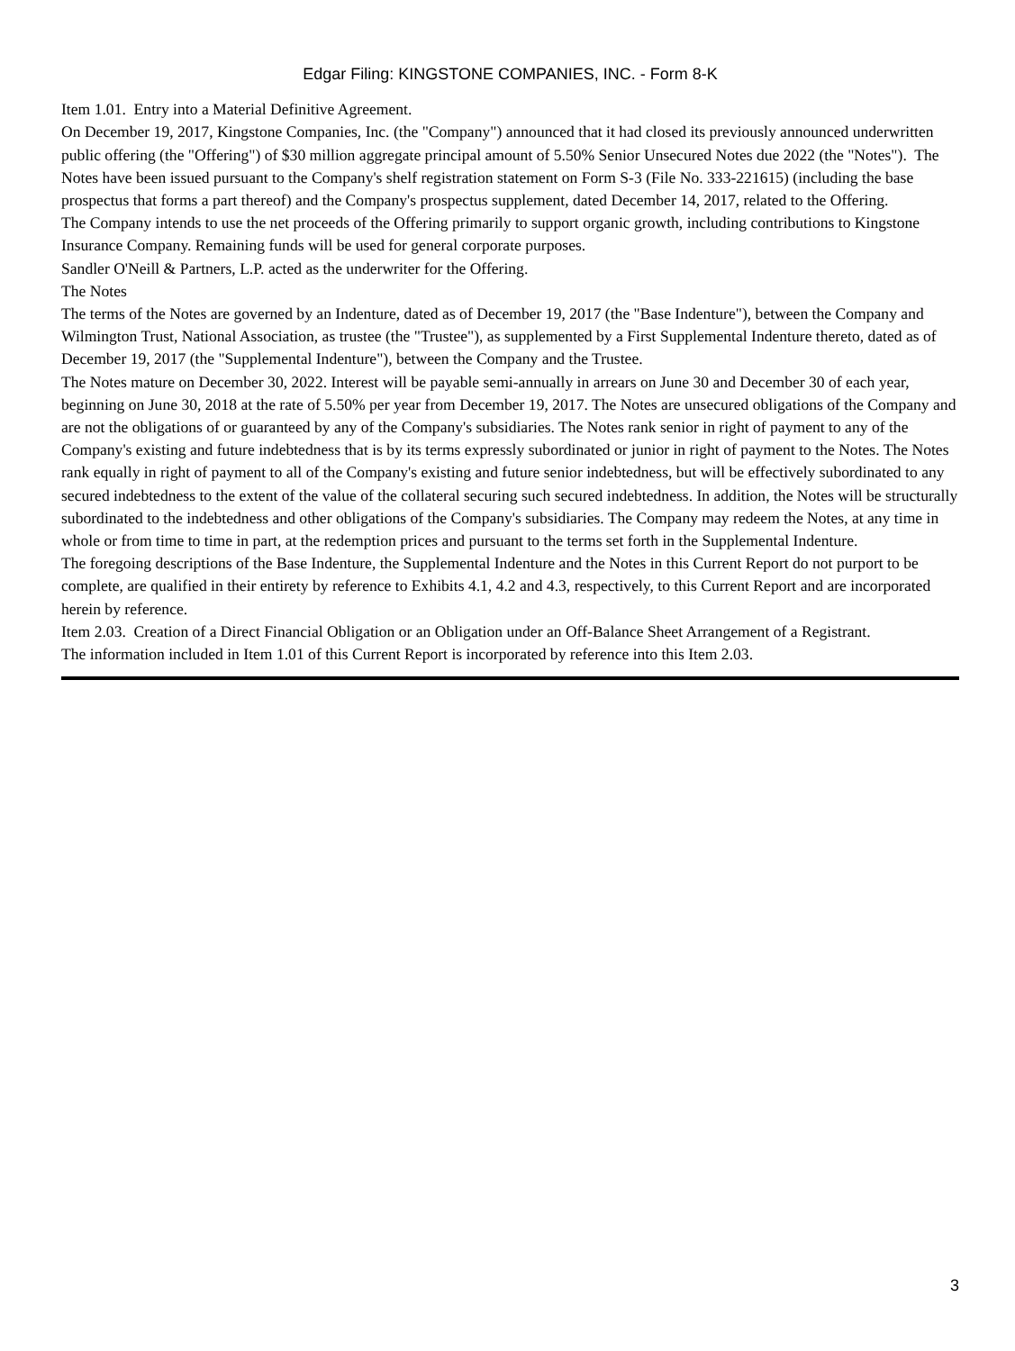Edgar Filing: KINGSTONE COMPANIES, INC. - Form 8-K
Item 1.01. Entry into a Material Definitive Agreement.
On December 19, 2017, Kingstone Companies, Inc. (the "Company") announced that it had closed its previously announced underwritten public offering (the "Offering") of $30 million aggregate principal amount of 5.50% Senior Unsecured Notes due 2022 (the "Notes"). The Notes have been issued pursuant to the Company's shelf registration statement on Form S-3 (File No. 333-221615) (including the base prospectus that forms a part thereof) and the Company's prospectus supplement, dated December 14, 2017, related to the Offering.
The Company intends to use the net proceeds of the Offering primarily to support organic growth, including contributions to Kingstone Insurance Company. Remaining funds will be used for general corporate purposes.
Sandler O'Neill & Partners, L.P. acted as the underwriter for the Offering.
The Notes
The terms of the Notes are governed by an Indenture, dated as of December 19, 2017 (the "Base Indenture"), between the Company and Wilmington Trust, National Association, as trustee (the "Trustee"), as supplemented by a First Supplemental Indenture thereto, dated as of December 19, 2017 (the "Supplemental Indenture"), between the Company and the Trustee.
The Notes mature on December 30, 2022. Interest will be payable semi-annually in arrears on June 30 and December 30 of each year, beginning on June 30, 2018 at the rate of 5.50% per year from December 19, 2017. The Notes are unsecured obligations of the Company and are not the obligations of or guaranteed by any of the Company's subsidiaries. The Notes rank senior in right of payment to any of the Company's existing and future indebtedness that is by its terms expressly subordinated or junior in right of payment to the Notes. The Notes rank equally in right of payment to all of the Company's existing and future senior indebtedness, but will be effectively subordinated to any secured indebtedness to the extent of the value of the collateral securing such secured indebtedness. In addition, the Notes will be structurally subordinated to the indebtedness and other obligations of the Company's subsidiaries. The Company may redeem the Notes, at any time in whole or from time to time in part, at the redemption prices and pursuant to the terms set forth in the Supplemental Indenture.
The foregoing descriptions of the Base Indenture, the Supplemental Indenture and the Notes in this Current Report do not purport to be complete, are qualified in their entirety by reference to Exhibits 4.1, 4.2 and 4.3, respectively, to this Current Report and are incorporated herein by reference.
Item 2.03. Creation of a Direct Financial Obligation or an Obligation under an Off-Balance Sheet Arrangement of a Registrant.
The information included in Item 1.01 of this Current Report is incorporated by reference into this Item 2.03.
3